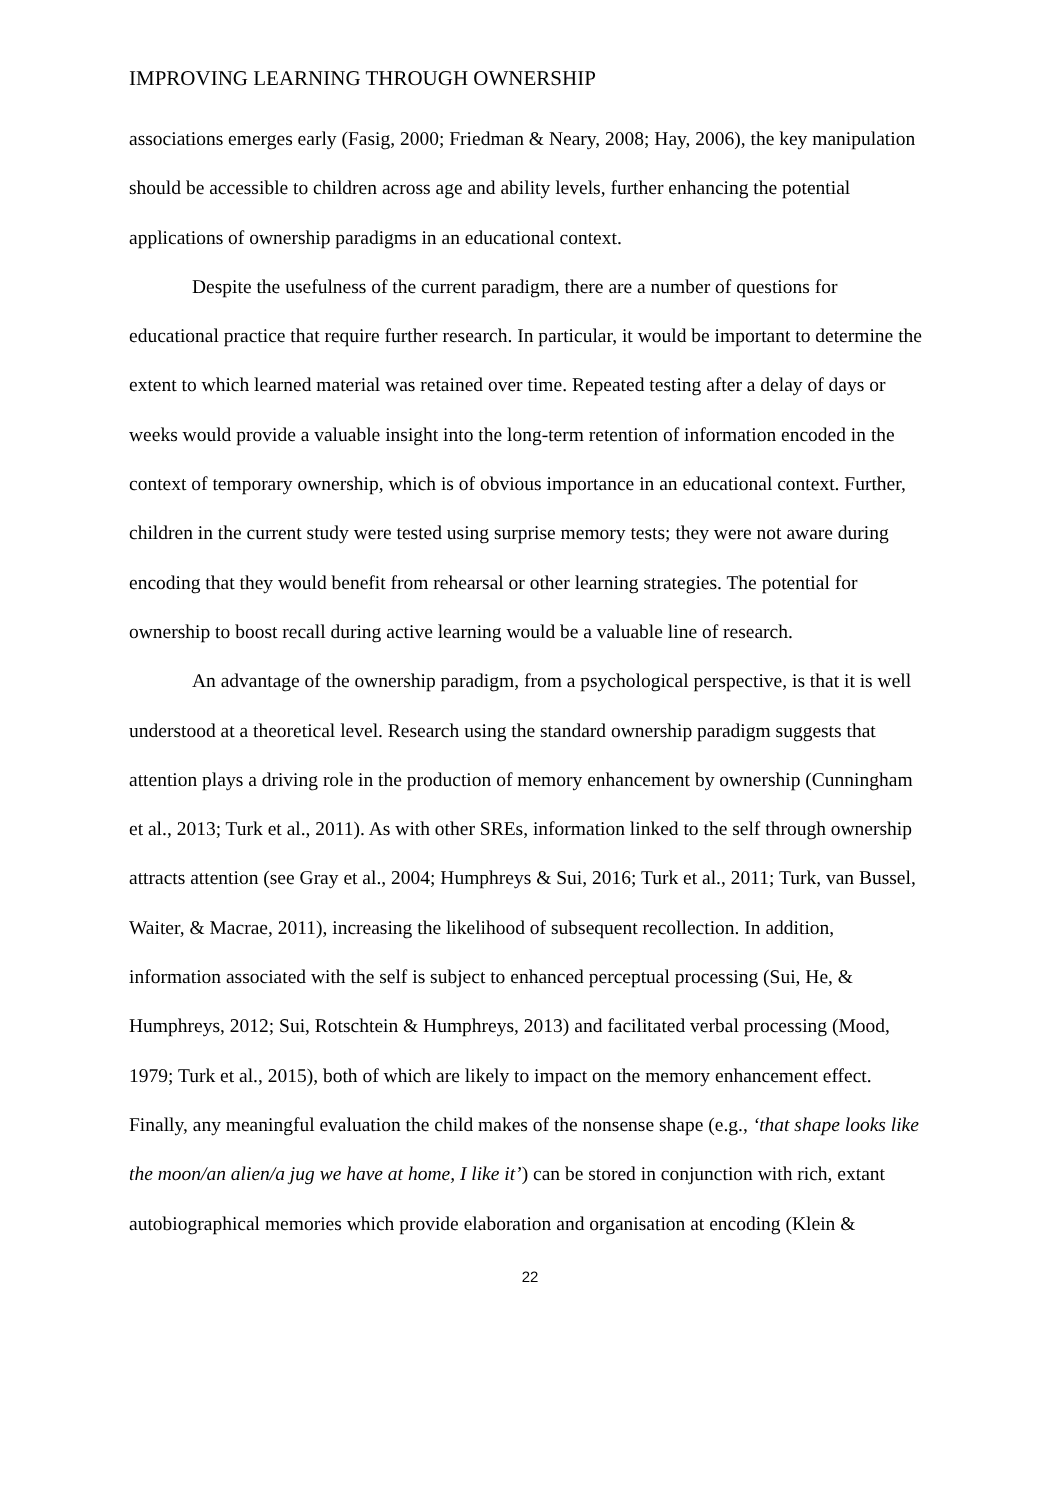IMPROVING LEARNING THROUGH OWNERSHIP
associations emerges early (Fasig, 2000; Friedman & Neary, 2008; Hay, 2006), the key manipulation should be accessible to children across age and ability levels, further enhancing the potential applications of ownership paradigms in an educational context.
Despite the usefulness of the current paradigm, there are a number of questions for educational practice that require further research. In particular, it would be important to determine the extent to which learned material was retained over time. Repeated testing after a delay of days or weeks would provide a valuable insight into the long-term retention of information encoded in the context of temporary ownership, which is of obvious importance in an educational context. Further, children in the current study were tested using surprise memory tests; they were not aware during encoding that they would benefit from rehearsal or other learning strategies. The potential for ownership to boost recall during active learning would be a valuable line of research.
An advantage of the ownership paradigm, from a psychological perspective, is that it is well understood at a theoretical level. Research using the standard ownership paradigm suggests that attention plays a driving role in the production of memory enhancement by ownership (Cunningham et al., 2013; Turk et al., 2011). As with other SREs, information linked to the self through ownership attracts attention (see Gray et al., 2004; Humphreys & Sui, 2016; Turk et al., 2011; Turk, van Bussel, Waiter, & Macrae, 2011), increasing the likelihood of subsequent recollection. In addition, information associated with the self is subject to enhanced perceptual processing (Sui, He, & Humphreys, 2012; Sui, Rotschtein & Humphreys, 2013) and facilitated verbal processing (Mood, 1979; Turk et al., 2015), both of which are likely to impact on the memory enhancement effect. Finally, any meaningful evaluation the child makes of the nonsense shape (e.g., ‘that shape looks like the moon/an alien/a jug we have at home, I like it’) can be stored in conjunction with rich, extant autobiographical memories which provide elaboration and organisation at encoding (Klein &
22